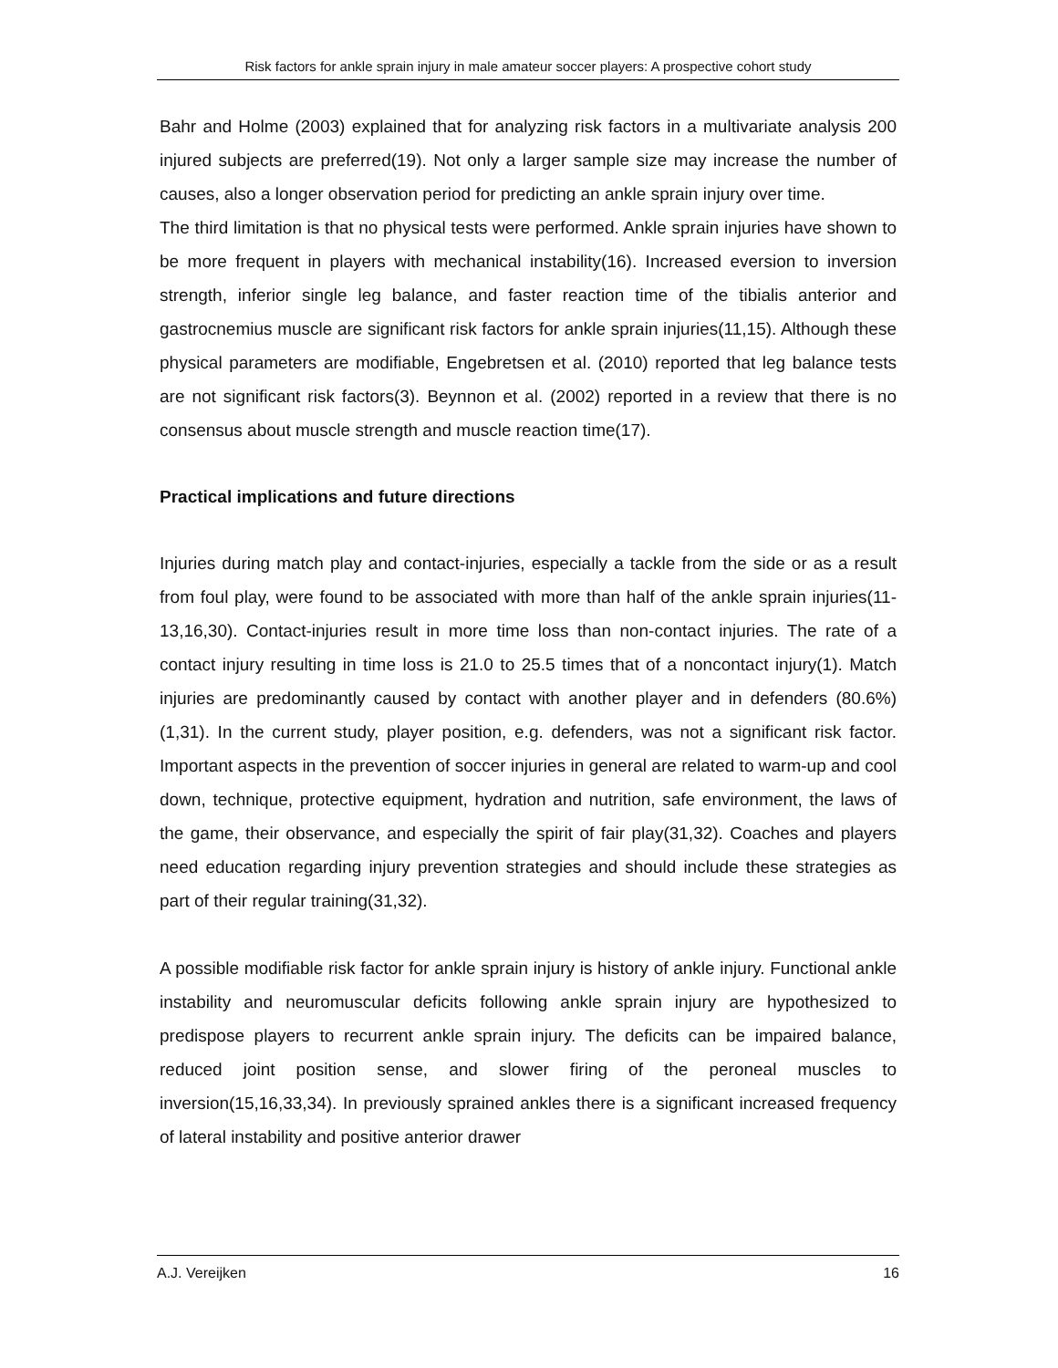Risk factors for ankle sprain injury in male amateur soccer players: A prospective cohort study
Bahr and Holme (2003) explained that for analyzing risk factors in a multivariate analysis 200 injured subjects are preferred(19). Not only a larger sample size may increase the number of causes, also a longer observation period for predicting an ankle sprain injury over time.
The third limitation is that no physical tests were performed. Ankle sprain injuries have shown to be more frequent in players with mechanical instability(16). Increased eversion to inversion strength, inferior single leg balance, and faster reaction time of the tibialis anterior and gastrocnemius muscle are significant risk factors for ankle sprain injuries(11,15). Although these physical parameters are modifiable, Engebretsen et al. (2010) reported that leg balance tests are not significant risk factors(3). Beynnon et al. (2002) reported in a review that there is no consensus about muscle strength and muscle reaction time(17).
Practical implications and future directions
Injuries during match play and contact-injuries, especially a tackle from the side or as a result from foul play, were found to be associated with more than half of the ankle sprain injuries(11-13,16,30). Contact-injuries result in more time loss than non-contact injuries. The rate of a contact injury resulting in time loss is 21.0 to 25.5 times that of a noncontact injury(1). Match injuries are predominantly caused by contact with another player and in defenders (80.6%)(1,31). In the current study, player position, e.g. defenders, was not a significant risk factor. Important aspects in the prevention of soccer injuries in general are related to warm-up and cool down, technique, protective equipment, hydration and nutrition, safe environment, the laws of the game, their observance, and especially the spirit of fair play(31,32). Coaches and players need education regarding injury prevention strategies and should include these strategies as part of their regular training(31,32).
A possible modifiable risk factor for ankle sprain injury is history of ankle injury. Functional ankle instability and neuromuscular deficits following ankle sprain injury are hypothesized to predispose players to recurrent ankle sprain injury. The deficits can be impaired balance, reduced joint position sense, and slower firing of the peroneal muscles to inversion(15,16,33,34). In previously sprained ankles there is a significant increased frequency of lateral instability and positive anterior drawer
A.J. Vereijken 16